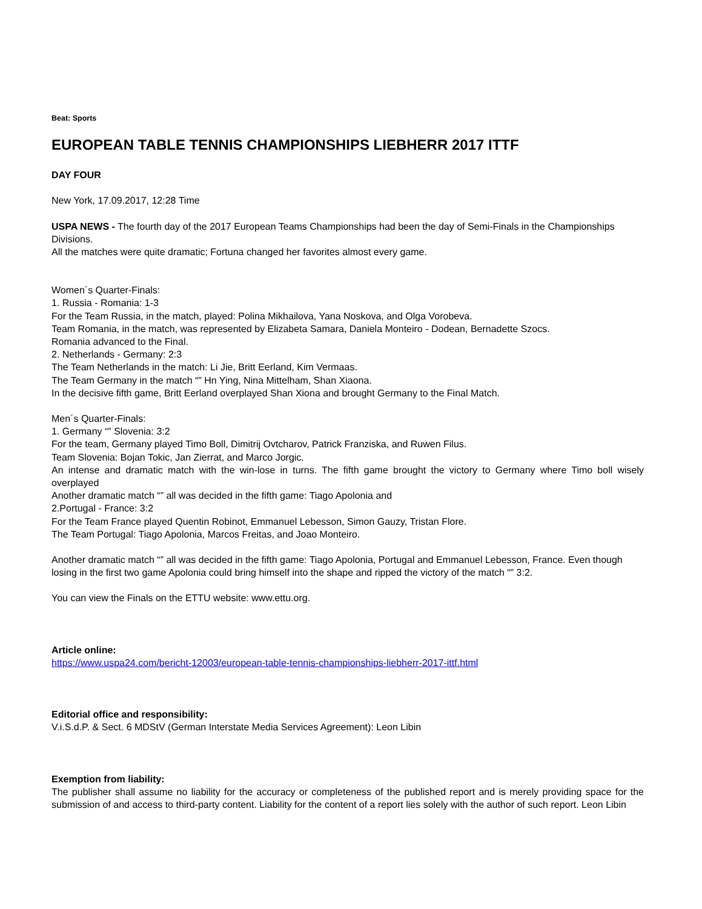Beat: Sports
EUROPEAN TABLE TENNIS CHAMPIONSHIPS LIEBHERR 2017 ITTF
DAY FOUR
New York, 17.09.2017, 12:28 Time
USPA NEWS - The fourth day of the 2017 European Teams Championships had been the day of Semi-Finals in the Championships Divisions.
All the matches were quite dramatic; Fortuna changed her favorites almost every game.
Women´s Quarter-Finals:
1. Russia - Romania: 1-3
For the Team Russia, in the match, played: Polina Mikhailova, Yana Noskova, and Olga Vorobeva.
Team Romania, in the match, was represented by Elizabeta Samara, Daniela Monteiro - Dodean, Bernadette Szocs.
Romania advanced to the Final.
2. Netherlands - Germany: 2:3
The Team Netherlands in the match: Li Jie, Britt Eerland, Kim Vermaas.
The Team Germany in the match “” Hn Ying, Nina Mittelham, Shan Xiaona.
In the decisive fifth game, Britt Eerland overplayed Shan Xiona and brought Germany to the Final Match.
Men´s Quarter-Finals:
1. Germany “” Slovenia: 3:2
For the team, Germany played Timo Boll, Dimitrij Ovtcharov, Patrick Franziska, and Ruwen Filus.
Team Slovenia: Bojan Tokic, Jan Zierrat, and Marco Jorgic.
An intense and dramatic match with the win-lose in turns. The fifth game brought the victory to Germany where Timo boll wisely overplayed
Another dramatic match “” all was decided in the fifth game: Tiago Apolonia and
2.Portugal - France: 3:2
For the Team France played Quentin Robinot, Emmanuel Lebesson, Simon Gauzy, Tristan Flore.
The Team Portugal: Tiago Apolonia, Marcos Freitas, and Joao Monteiro.
Another dramatic match “” all was decided in the fifth game: Tiago Apolonia, Portugal and Emmanuel Lebesson, France. Even though losing in the first two game Apolonia could bring himself into the shape and ripped the victory of the match “” 3:2.
You can view the Finals on the ETTU website: www.ettu.org.
Article online:
https://www.uspa24.com/bericht-12003/european-table-tennis-championships-liebherr-2017-ittf.html
Editorial office and responsibility:
V.i.S.d.P. & Sect. 6 MDStV (German Interstate Media Services Agreement): Leon Libin
Exemption from liability:
The publisher shall assume no liability for the accuracy or completeness of the published report and is merely providing space for the submission of and access to third-party content. Liability for the content of a report lies solely with the author of such report. Leon Libin